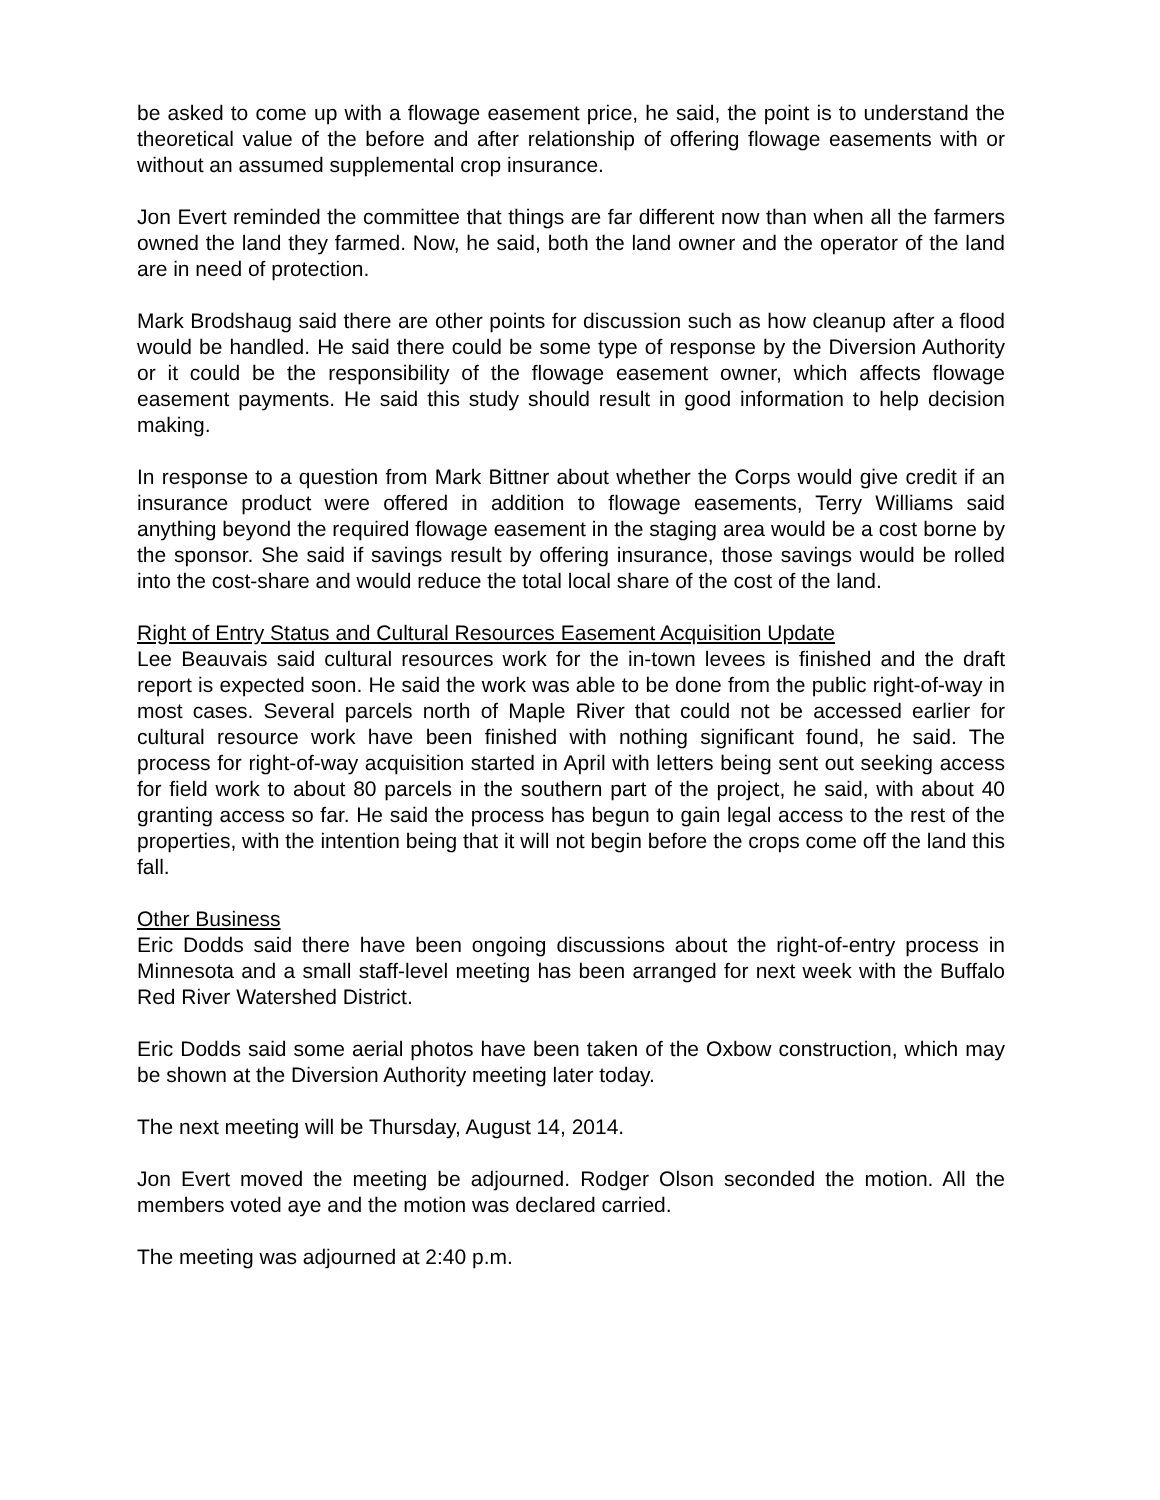be asked to come up with a flowage easement price, he said, the point is to understand the theoretical value of the before and after relationship of offering flowage easements with or without an assumed supplemental crop insurance.
Jon Evert reminded the committee that things are far different now than when all the farmers owned the land they farmed. Now, he said, both the land owner and the operator of the land are in need of protection.
Mark Brodshaug said there are other points for discussion such as how cleanup after a flood would be handled. He said there could be some type of response by the Diversion Authority or it could be the responsibility of the flowage easement owner, which affects flowage easement payments. He said this study should result in good information to help decision making.
In response to a question from Mark Bittner about whether the Corps would give credit if an insurance product were offered in addition to flowage easements, Terry Williams said anything beyond the required flowage easement in the staging area would be a cost borne by the sponsor. She said if savings result by offering insurance, those savings would be rolled into the cost-share and would reduce the total local share of the cost of the land.
Right of Entry Status and Cultural Resources Easement Acquisition Update
Lee Beauvais said cultural resources work for the in-town levees is finished and the draft report is expected soon. He said the work was able to be done from the public right-of-way in most cases. Several parcels north of Maple River that could not be accessed earlier for cultural resource work have been finished with nothing significant found, he said. The process for right-of-way acquisition started in April with letters being sent out seeking access for field work to about 80 parcels in the southern part of the project, he said, with about 40 granting access so far. He said the process has begun to gain legal access to the rest of the properties, with the intention being that it will not begin before the crops come off the land this fall.
Other Business
Eric Dodds said there have been ongoing discussions about the right-of-entry process in Minnesota and a small staff-level meeting has been arranged for next week with the Buffalo Red River Watershed District.
Eric Dodds said some aerial photos have been taken of the Oxbow construction, which may be shown at the Diversion Authority meeting later today.
The next meeting will be Thursday, August 14, 2014.
Jon Evert moved the meeting be adjourned. Rodger Olson seconded the motion. All the members voted aye and the motion was declared carried.
The meeting was adjourned at 2:40 p.m.